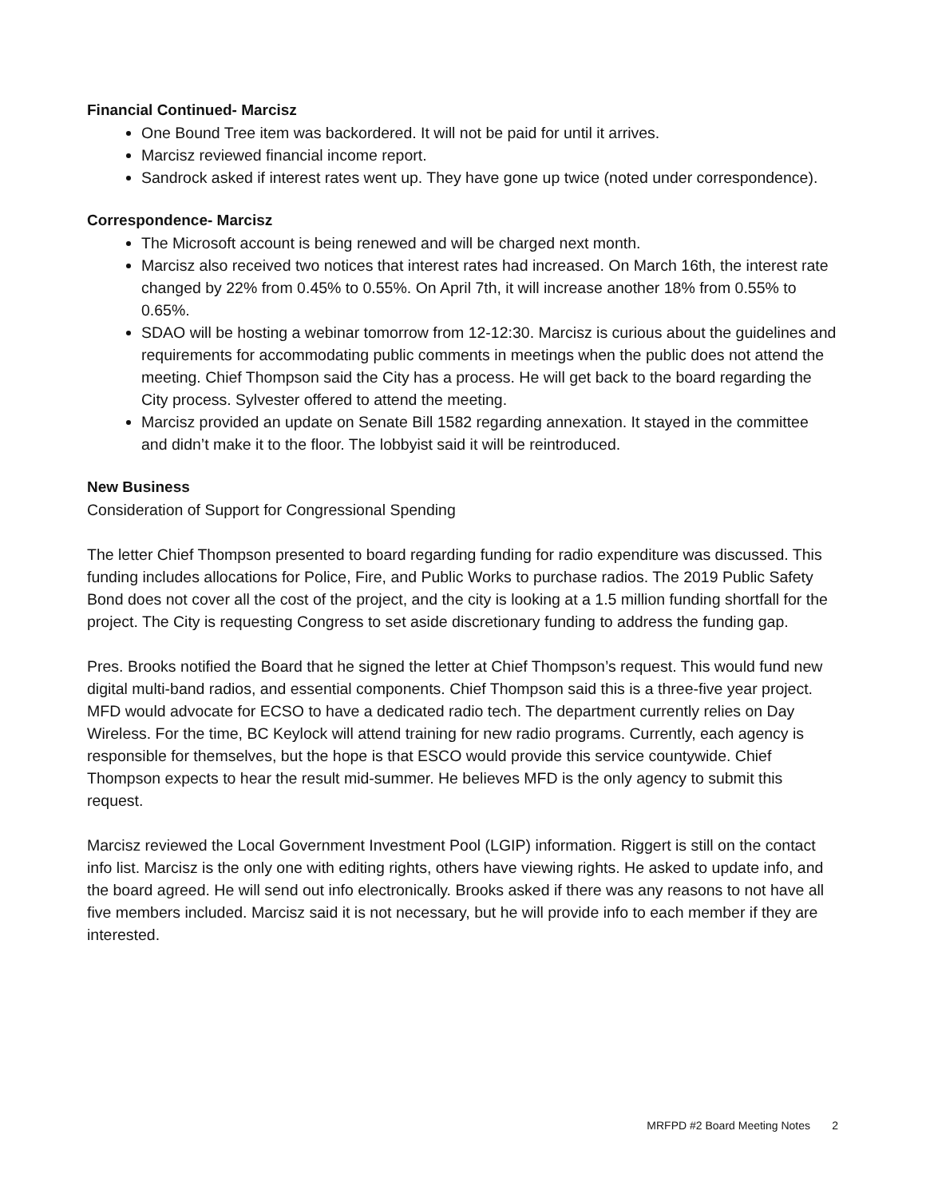Financial Continued- Marcisz
One Bound Tree item was backordered. It will not be paid for until it arrives.
Marcisz reviewed financial income report.
Sandrock asked if interest rates went up. They have gone up twice (noted under correspondence).
Correspondence- Marcisz
The Microsoft account is being renewed and will be charged next month.
Marcisz also received two notices that interest rates had increased. On March 16th, the interest rate changed by 22% from 0.45% to 0.55%. On April 7th, it will increase another 18% from 0.55% to 0.65%.
SDAO will be hosting a webinar tomorrow from 12-12:30. Marcisz is curious about the guidelines and requirements for accommodating public comments in meetings when the public does not attend the meeting. Chief Thompson said the City has a process. He will get back to the board regarding the City process. Sylvester offered to attend the meeting.
Marcisz provided an update on Senate Bill 1582 regarding annexation. It stayed in the committee and didn’t make it to the floor. The lobbyist said it will be reintroduced.
New Business
Consideration of Support for Congressional Spending
The letter Chief Thompson presented to board regarding funding for radio expenditure was discussed. This funding includes allocations for Police, Fire, and Public Works to purchase radios. The 2019 Public Safety Bond does not cover all the cost of the project, and the city is looking at a 1.5 million funding shortfall for the project. The City is requesting Congress to set aside discretionary funding to address the funding gap.
Pres. Brooks notified the Board that he signed the letter at Chief Thompson’s request. This would fund new digital multi-band radios, and essential components. Chief Thompson said this is a three-five year project. MFD would advocate for ECSO to have a dedicated radio tech. The department currently relies on Day Wireless. For the time, BC Keylock will attend training for new radio programs. Currently, each agency is responsible for themselves, but the hope is that ESCO would provide this service countywide. Chief Thompson expects to hear the result mid-summer. He believes MFD is the only agency to submit this request.
Marcisz reviewed the Local Government Investment Pool (LGIP) information. Riggert is still on the contact info list. Marcisz is the only one with editing rights, others have viewing rights. He asked to update info, and the board agreed. He will send out info electronically. Brooks asked if there was any reasons to not have all five members included. Marcisz said it is not necessary, but he will provide info to each member if they are interested.
MRFPD #2 Board Meeting Notes 2